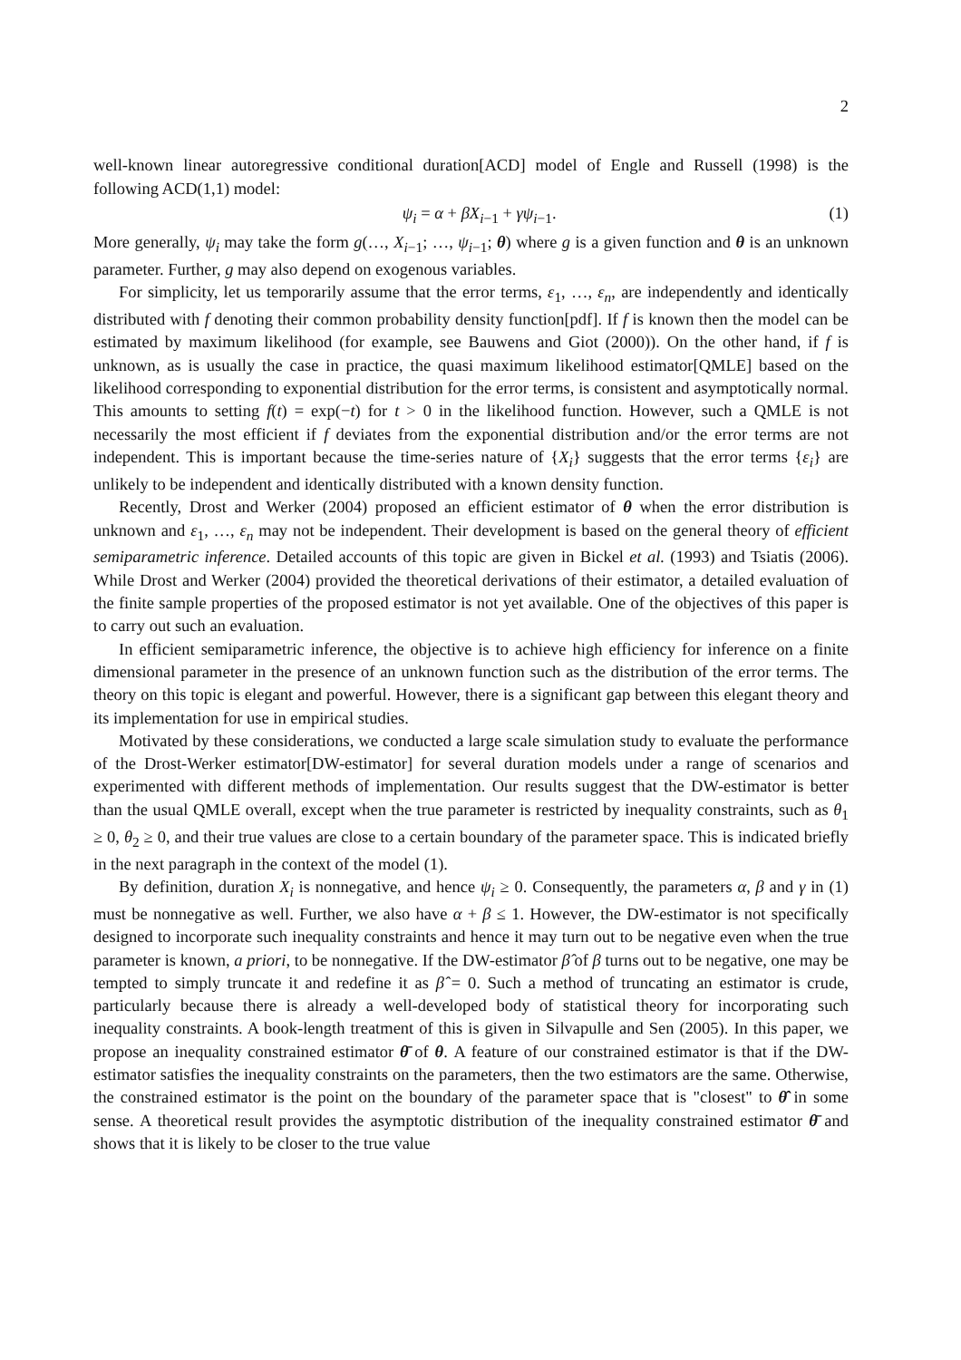2
well-known linear autoregressive conditional duration[ACD] model of Engle and Russell (1998) is the following ACD(1,1) model:
ψ<sub>i</sub> = α + βX<sub>i−1</sub> + γψ<sub>i−1</sub>. (1)
More generally, ψ<sub>i</sub> may take the form g(…, X<sub>i−1</sub>; …, ψ<sub>i−1</sub>; θ) where g is a given function and θ is an unknown parameter. Further, g may also depend on exogenous variables.
For simplicity, let us temporarily assume that the error terms, ε<sub>1</sub>, …, ε<sub>n</sub>, are independently and identically distributed with f denoting their common probability density function[pdf]. If f is known then the model can be estimated by maximum likelihood (for example, see Bauwens and Giot (2000)). On the other hand, if f is unknown, as is usually the case in practice, the quasi maximum likelihood estimator[QMLE] based on the likelihood corresponding to exponential distribution for the error terms, is consistent and asymptotically normal. This amounts to setting f(t) = exp(−t) for t > 0 in the likelihood function. However, such a QMLE is not necessarily the most efficient if f deviates from the exponential distribution and/or the error terms are not independent. This is important because the time-series nature of {X<sub>i</sub>} suggests that the error terms {ε<sub>i</sub>} are unlikely to be independent and identically distributed with a known density function.
Recently, Drost and Werker (2004) proposed an efficient estimator of θ when the error distribution is unknown and ε<sub>1</sub>, …, ε<sub>n</sub> may not be independent. Their development is based on the general theory of efficient semiparametric inference. Detailed accounts of this topic are given in Bickel et al. (1993) and Tsiatis (2006). While Drost and Werker (2004) provided the theoretical derivations of their estimator, a detailed evaluation of the finite sample properties of the proposed estimator is not yet available. One of the objectives of this paper is to carry out such an evaluation.
In efficient semiparametric inference, the objective is to achieve high efficiency for inference on a finite dimensional parameter in the presence of an unknown function such as the distribution of the error terms. The theory on this topic is elegant and powerful. However, there is a significant gap between this elegant theory and its implementation for use in empirical studies.
Motivated by these considerations, we conducted a large scale simulation study to evaluate the performance of the Drost-Werker estimator[DW-estimator] for several duration models under a range of scenarios and experimented with different methods of implementation. Our results suggest that the DW-estimator is better than the usual QMLE overall, except when the true parameter is restricted by inequality constraints, such as θ<sub>1</sub> ≥ 0, θ<sub>2</sub> ≥ 0, and their true values are close to a certain boundary of the parameter space. This is indicated briefly in the next paragraph in the context of the model (1).
By definition, duration X<sub>i</sub> is nonnegative, and hence ψ<sub>i</sub> ≥ 0. Consequently, the parameters α, β and γ in (1) must be nonnegative as well. Further, we also have α + β ≤ 1. However, the DW-estimator is not specifically designed to incorporate such inequality constraints and hence it may turn out to be negative even when the true parameter is known, a priori, to be nonnegative. If the DW-estimator β̂ of β turns out to be negative, one may be tempted to simply truncate it and redefine it as β̂ = 0. Such a method of truncating an estimator is crude, particularly because there is already a well-developed body of statistical theory for incorporating such inequality constraints. A book-length treatment of this is given in Silvapulle and Sen (2005). In this paper, we propose an inequality constrained estimator θ̄ of θ. A feature of our constrained estimator is that if the DW-estimator satisfies the inequality constraints on the parameters, then the two estimators are the same. Otherwise, the constrained estimator is the point on the boundary of the parameter space that is "closest" to θ̂ in some sense. A theoretical result provides the asymptotic distribution of the inequality constrained estimator θ̄ and shows that it is likely to be closer to the true value